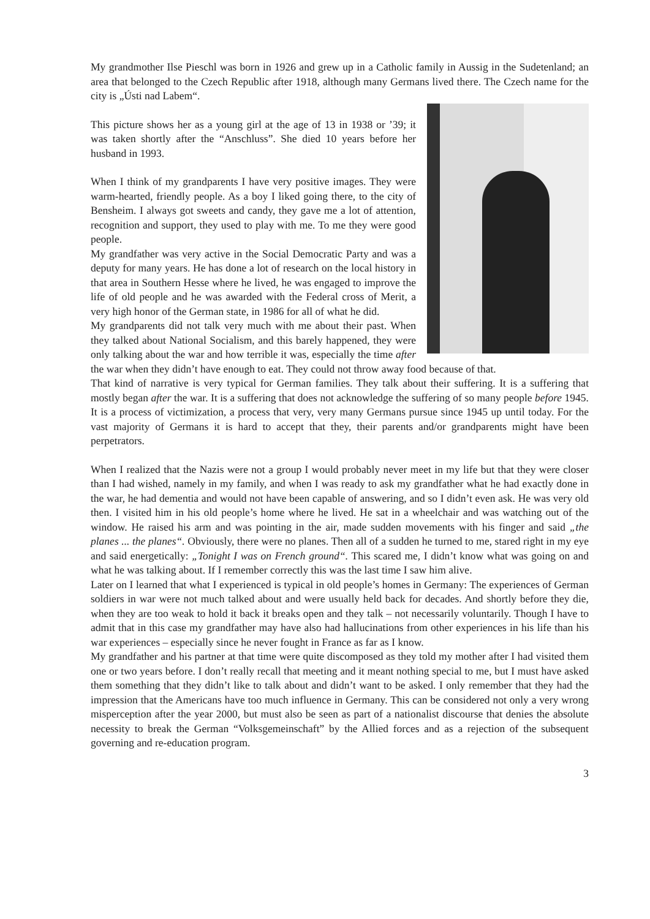My grandmother Ilse Pieschl was born in 1926 and grew up in a Catholic family in Aussig in the Sudetenland; an area that belonged to the Czech Republic after 1918, although many Germans lived there. The Czech name for the city is „Ústi nad Labem“.
This picture shows her as a young girl at the age of 13 in 1938 or ’39; it was taken shortly after the “Anschluss”. She died 10 years before her husband in 1993.
When I think of my grandparents I have very positive images. They were warm-hearted, friendly people. As a boy I liked going there, to the city of Bensheim. I always got sweets and candy, they gave me a lot of attention, recognition and support, they used to play with me. To me they were good people.
My grandfather was very active in the Social Democratic Party and was a deputy for many years. He has done a lot of research on the local history in that area in Southern Hesse where he lived, he was engaged to improve the life of old people and he was awarded with the Federal cross of Merit, a very high honor of the German state, in 1986 for all of what he did.
My grandparents did not talk very much with me about their past. When they talked about National Socialism, and this barely happened, they were only talking about the war and how terrible it was, especially the time after the war when they didn’t have enough to eat. They could not throw away food because of that.
That kind of narrative is very typical for German families. They talk about their suffering. It is a suffering that mostly began after the war. It is a suffering that does not acknowledge the suffering of so many people before 1945. It is a process of victimization, a process that very, very many Germans pursue since 1945 up until today. For the vast majority of Germans it is hard to accept that they, their parents and/or grandparents might have been perpetrators.
When I realized that the Nazis were not a group I would probably never meet in my life but that they were closer than I had wished, namely in my family, and when I was ready to ask my grandfather what he had exactly done in the war, he had dementia and would not have been capable of answering, and so I didn’t even ask. He was very old then. I visited him in his old people’s home where he lived. He sat in a wheelchair and was watching out of the window. He raised his arm and was pointing in the air, made sudden movements with his finger and said „the planes ... the planes“. Obviously, there were no planes. Then all of a sudden he turned to me, stared right in my eye and said energetically: „Tonight I was on French ground“. This scared me, I didn’t know what was going on and what he was talking about. If I remember correctly this was the last time I saw him alive.
Later on I learned that what I experienced is typical in old people’s homes in Germany: The experiences of German soldiers in war were not much talked about and were usually held back for decades. And shortly before they die, when they are too weak to hold it back it breaks open and they talk – not necessarily voluntarily. Though I have to admit that in this case my grandfather may have also had hallucinations from other experiences in his life than his war experiences – especially since he never fought in France as far as I know.
My grandfather and his partner at that time were quite discomposed as they told my mother after I had visited them one or two years before. I don’t really recall that meeting and it meant nothing special to me, but I must have asked them something that they didn’t like to talk about and didn’t want to be asked. I only remember that they had the impression that the Americans have too much influence in Germany. This can be considered not only a very wrong misperception after the year 2000, but must also be seen as part of a nationalist discourse that denies the absolute necessity to break the German “Volksgemeinschaft” by the Allied forces and as a rejection of the subsequent governing and re-education program.
3